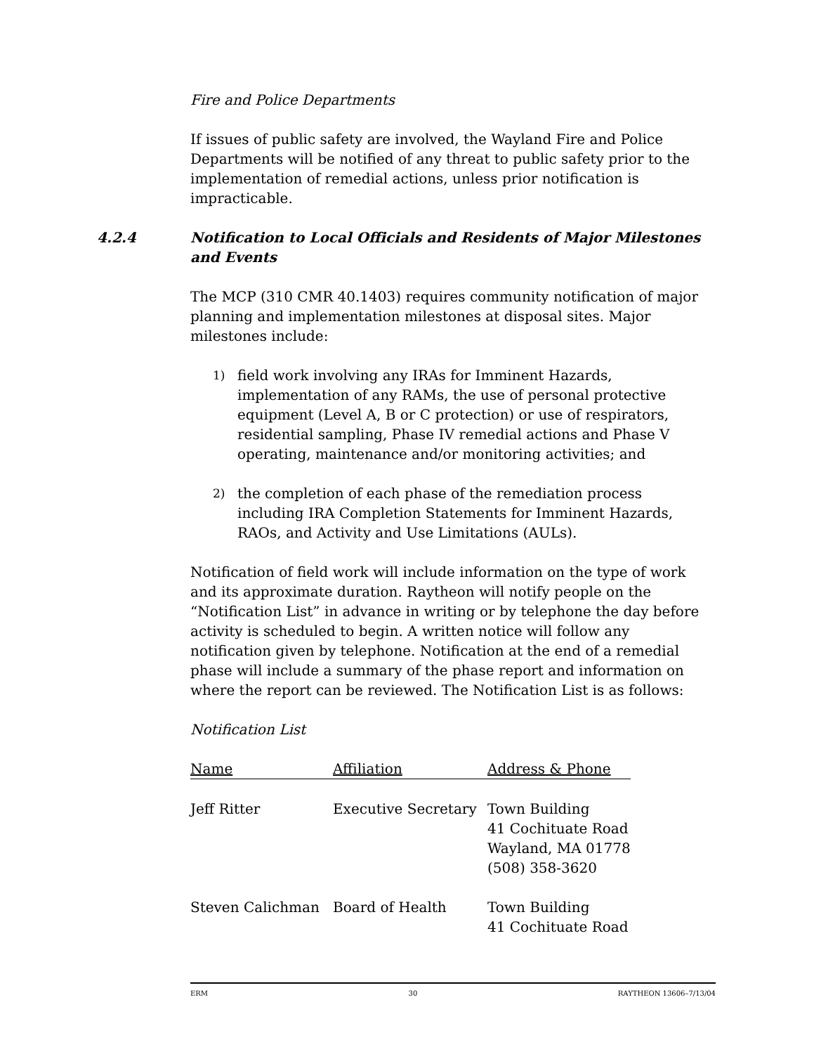Fire and Police Departments
If issues of public safety are involved, the Wayland Fire and Police Departments will be notified of any threat to public safety prior to the implementation of remedial actions, unless prior notification is impracticable.
4.2.4 Notification to Local Officials and Residents of Major Milestones and Events
The MCP (310 CMR 40.1403) requires community notification of major planning and implementation milestones at disposal sites. Major milestones include:
1) field work involving any IRAs for Imminent Hazards, implementation of any RAMs, the use of personal protective equipment (Level A, B or C protection) or use of respirators, residential sampling, Phase IV remedial actions and Phase V operating, maintenance and/or monitoring activities; and
2) the completion of each phase of the remediation process including IRA Completion Statements for Imminent Hazards, RAOs, and Activity and Use Limitations (AULs).
Notification of field work will include information on the type of work and its approximate duration. Raytheon will notify people on the “Notification List” in advance in writing or by telephone the day before activity is scheduled to begin. A written notice will follow any notification given by telephone. Notification at the end of a remedial phase will include a summary of the phase report and information on where the report can be reviewed. The Notification List is as follows:
Notification List
| Name | Affiliation | Address & Phone |
| --- | --- | --- |
| Jeff Ritter | Executive Secretary | Town Building 41 Cochituate Road Wayland, MA 01778 (508) 358-3620 |
| Steven Calichman | Board of Health | Town Building 41 Cochituate Road |
ERM 30 RAYTHEON 13606–7/13/04